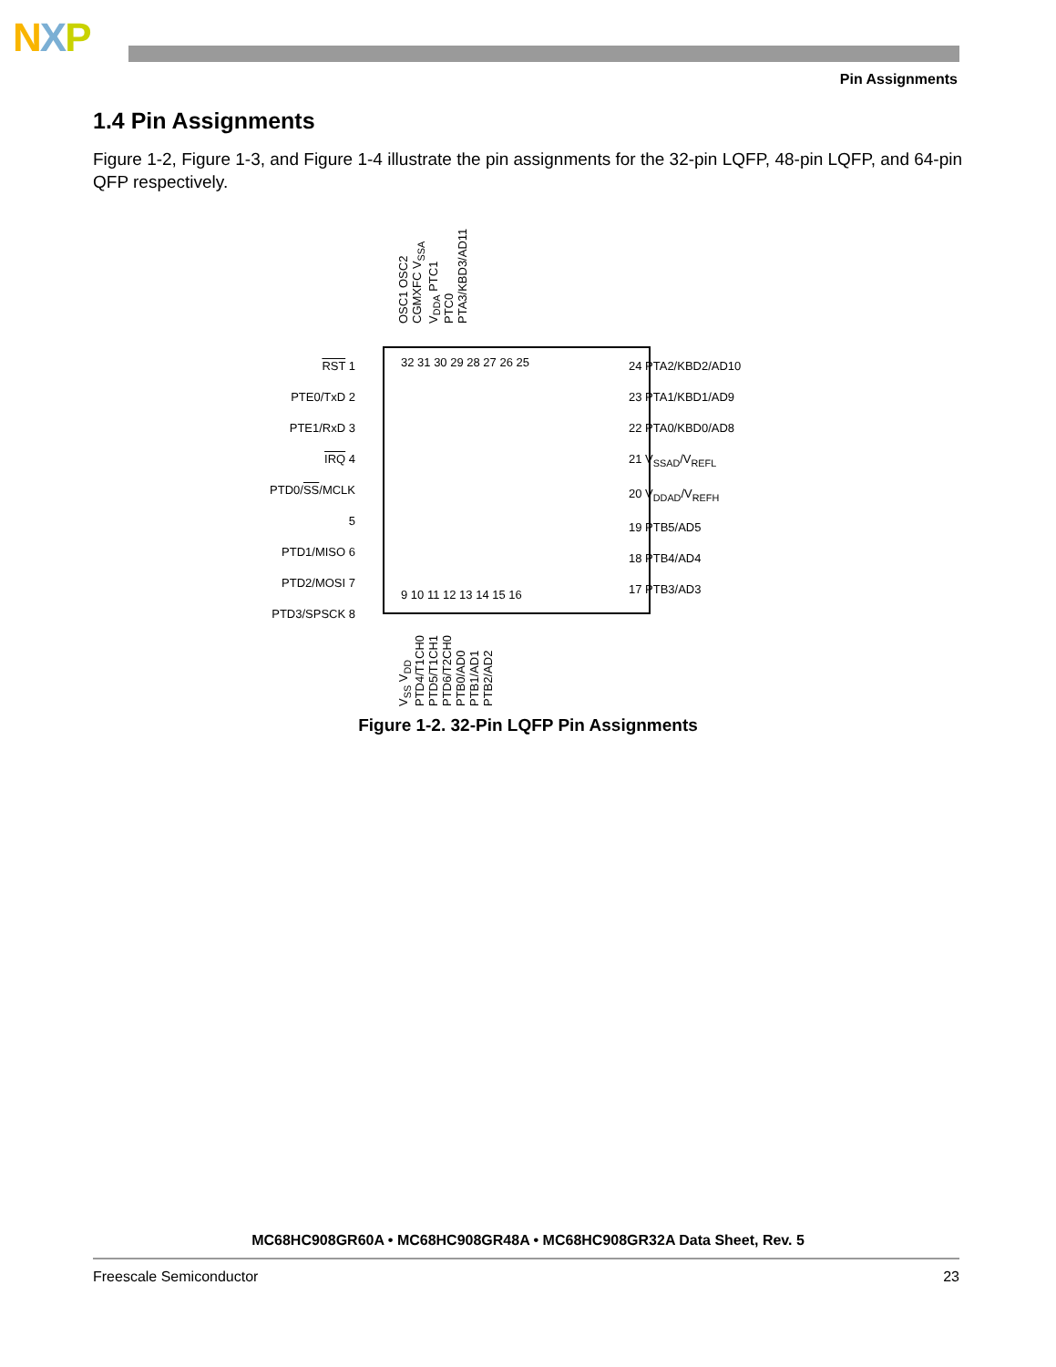NXP
Pin Assignments
1.4 Pin Assignments
Figure 1-2, Figure 1-3, and Figure 1-4 illustrate the pin assignments for the 32-pin LQFP, 48-pin LQFP, and 64-pin QFP respectively.
OSC1 OSC2 CGMXFC V<sub>SSA</sub> V<sub>DDA</sub> PTC1 PTC0 PTA3/KBD3/AD11
RST 1
PTE0/TxD 2
PTE1/RxD 3
IRQ 4
PTD0/SS/MCLK 5
PTD1/MISO 6
PTD2/MOSI 7
PTD3/SPSCK 8
32 31 30 29 28 27 26 25
9 10 11 12 13 14 15 16
24 PTA2/KBD2/AD10
23 PTA1/KBD1/AD9
22 PTA0/KBD0/AD8
21 V<sub>SSAD</sub>/V<sub>REFL</sub>
20 V<sub>DDAD</sub>/V<sub>REFH</sub>
19 PTB5/AD5
18 PTB4/AD4
17 PTB3/AD3
V<sub>SS</sub> V<sub>DD</sub> PTD4/T1CH0 PTD5/T1CH1 PTD6/T2CH0 PTB0/AD0 PTB1/AD1 PTB2/AD2
Figure 1-2. 32-Pin LQFP Pin Assignments
MC68HC908GR60A • MC68HC908GR48A • MC68HC908GR32A Data Sheet, Rev. 5
Freescale Semiconductor 23